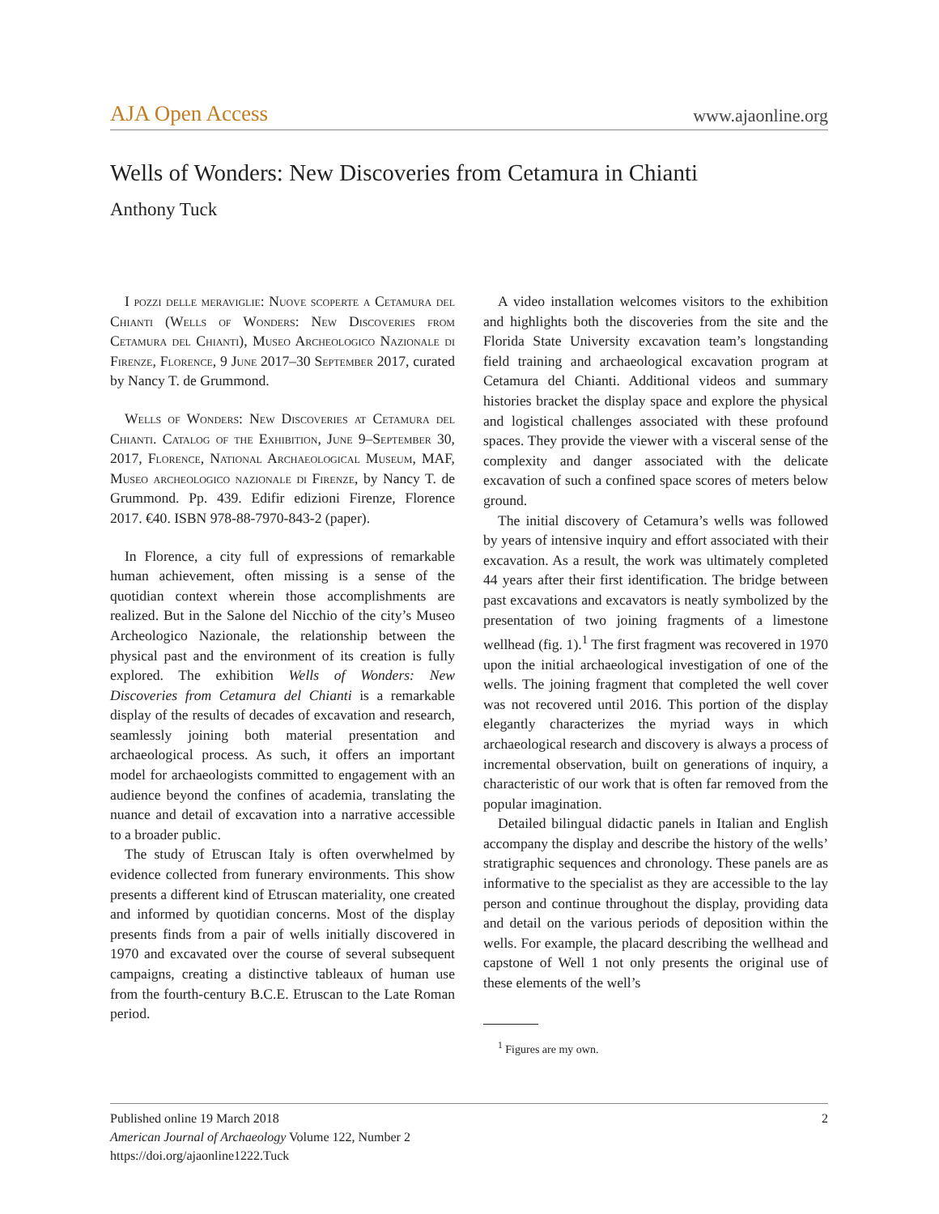AJA Open Access www.ajaonline.org
Wells of Wonders: New Discoveries from Cetamura in Chianti
Anthony Tuck
I pozzi delle meraviglie: Nuove scoperte a Cetamura del Chianti (Wells of Wonders: New Discoveries from Cetamura del Chianti), Museo Archeologico Nazionale di Firenze, Florence, 9 June 2017–30 September 2017, curated by Nancy T. de Grummond.
Wells of Wonders: New Discoveries at Cetamura del Chianti. Catalog of the Exhibition, June 9–September 30, 2017, Florence, National Archaeological Museum, MAF, Museo archeologico nazionale di Firenze, by Nancy T. de Grummond. Pp. 439. Edifir edizioni Firenze, Florence 2017. €40. ISBN 978-88-7970-843-2 (paper).
In Florence, a city full of expressions of remarkable human achievement, often missing is a sense of the quotidian context wherein those accomplishments are realized. But in the Salone del Nicchio of the city’s Museo Archeologico Nazionale, the relationship between the physical past and the environment of its creation is fully explored. The exhibition Wells of Wonders: New Discoveries from Cetamura del Chianti is a remarkable display of the results of decades of excavation and research, seamlessly joining both material presentation and archaeological process. As such, it offers an important model for archaeologists committed to engagement with an audience beyond the confines of academia, translating the nuance and detail of excavation into a narrative accessible to a broader public.
The study of Etruscan Italy is often overwhelmed by evidence collected from funerary environments. This show presents a different kind of Etruscan materiality, one created and informed by quotidian concerns. Most of the display presents finds from a pair of wells initially discovered in 1970 and excavated over the course of several subsequent campaigns, creating a distinctive tableaux of human use from the fourth-century B.C.E. Etruscan to the Late Roman period.
A video installation welcomes visitors to the exhibition and highlights both the discoveries from the site and the Florida State University excavation team’s longstanding field training and archaeological excavation program at Cetamura del Chianti. Additional videos and summary histories bracket the display space and explore the physical and logistical challenges associated with these profound spaces. They provide the viewer with a visceral sense of the complexity and danger associated with the delicate excavation of such a confined space scores of meters below ground.
The initial discovery of Cetamura’s wells was followed by years of intensive inquiry and effort associated with their excavation. As a result, the work was ultimately completed 44 years after their first identification. The bridge between past excavations and excavators is neatly symbolized by the presentation of two joining fragments of a limestone wellhead (fig. 1).<sup>1</sup> The first fragment was recovered in 1970 upon the initial archaeological investigation of one of the wells. The joining fragment that completed the well cover was not recovered until 2016. This portion of the display elegantly characterizes the myriad ways in which archaeological research and discovery is always a process of incremental observation, built on generations of inquiry, a characteristic of our work that is often far removed from the popular imagination.
Detailed bilingual didactic panels in Italian and English accompany the display and describe the history of the wells’ stratigraphic sequences and chronology. These panels are as informative to the specialist as they are accessible to the lay person and continue throughout the display, providing data and detail on the various periods of deposition within the wells. For example, the placard describing the wellhead and capstone of Well 1 not only presents the original use of these elements of the well’s
<sup>1</sup> Figures are my own.
Published online 19 March 2018
American Journal of Archaeology Volume 122, Number 2
https://doi.org/ajaonline1222.Tuck
2